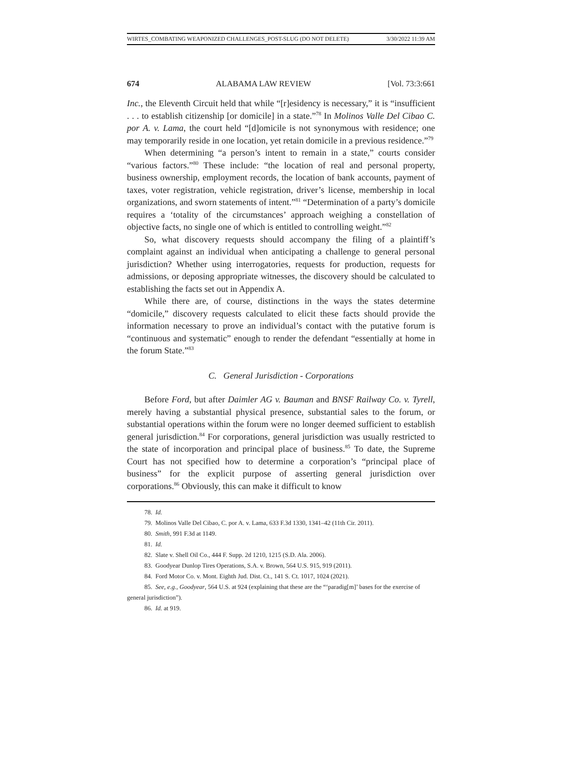WIRTES_COMBATING WEAPONIZED CHALLENGES_POST-SLUG (DO NOT DELETE) 3/30/2022 11:39 AM
674 ALABAMA LAW REVIEW [Vol. 73:3:661
Inc., the Eleventh Circuit held that while “[r]esidency is necessary,” it is “insufficient . . . to establish citizenship [or domicile] in a state.”<sup>78</sup> In Molinos Valle Del Cibao C. por A. v. Lama, the court held “[d]omicile is not synonymous with residence; one may temporarily reside in one location, yet retain domicile in a previous residence.”<sup>79</sup>
When determining “a person’s intent to remain in a state,” courts consider “various factors.”<sup>80</sup> These include: “the location of real and personal property, business ownership, employment records, the location of bank accounts, payment of taxes, voter registration, vehicle registration, driver’s license, membership in local organizations, and sworn statements of intent.”<sup>81</sup> “Determination of a party’s domicile requires a ‘totality of the circumstances’ approach weighing a constellation of objective facts, no single one of which is entitled to controlling weight.”<sup>82</sup>
So, what discovery requests should accompany the filing of a plaintiff’s complaint against an individual when anticipating a challenge to general personal jurisdiction? Whether using interrogatories, requests for production, requests for admissions, or deposing appropriate witnesses, the discovery should be calculated to establishing the facts set out in Appendix A.
While there are, of course, distinctions in the ways the states determine “domicile,” discovery requests calculated to elicit these facts should provide the information necessary to prove an individual’s contact with the putative forum is “continuous and systematic” enough to render the defendant “essentially at home in the forum State.”<sup>83</sup>
C. General Jurisdiction - Corporations
Before Ford, but after Daimler AG v. Bauman and BNSF Railway Co. v. Tyrell, merely having a substantial physical presence, substantial sales to the forum, or substantial operations within the forum were no longer deemed sufficient to establish general jurisdiction.<sup>84</sup> For corporations, general jurisdiction was usually restricted to the state of incorporation and principal place of business.<sup>85</sup> To date, the Supreme Court has not specified how to determine a corporation’s “principal place of business” for the explicit purpose of asserting general jurisdiction over corporations.<sup>86</sup> Obviously, this can make it difficult to know
78. Id.
79. Molinos Valle Del Cibao, C. por A. v. Lama, 633 F.3d 1330, 1341–42 (11th Cir. 2011).
80. Smith, 991 F.3d at 1149.
81. Id.
82. Slate v. Shell Oil Co., 444 F. Supp. 2d 1210, 1215 (S.D. Ala. 2006).
83. Goodyear Dunlop Tires Operations, S.A. v. Brown, 564 U.S. 915, 919 (2011).
84. Ford Motor Co. v. Mont. Eighth Jud. Dist. Ct., 141 S. Ct. 1017, 1024 (2021).
85. See, e.g., Goodyear, 564 U.S. at 924 (explaining that these are the “‘paradig[m]’ bases for the exercise of general jurisdiction”).
86. Id. at 919.